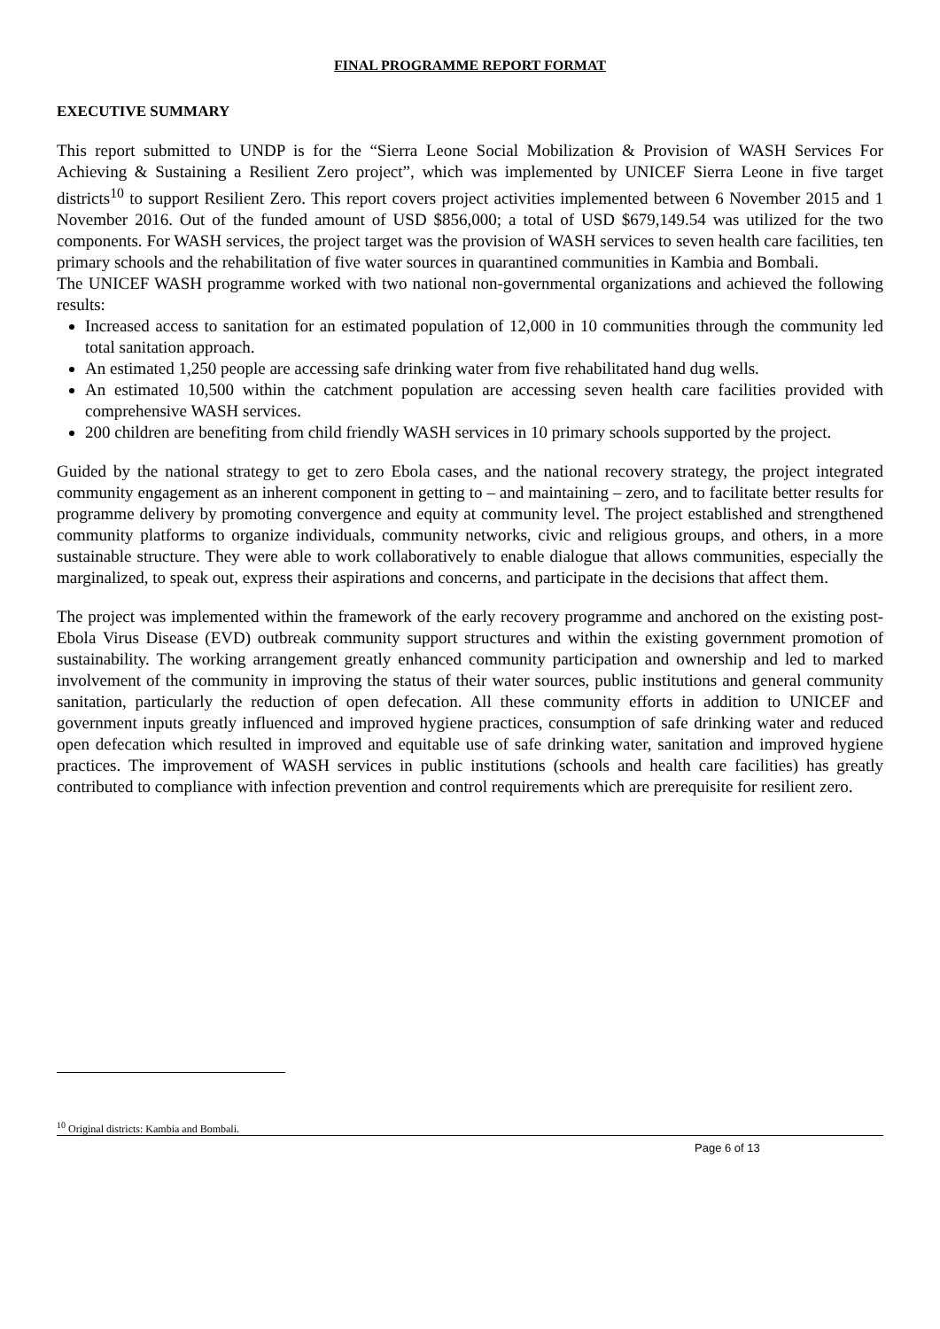FINAL PROGRAMME REPORT FORMAT
EXECUTIVE SUMMARY
This report submitted to UNDP is for the “Sierra Leone Social Mobilization & Provision of WASH Services For Achieving & Sustaining a Resilient Zero project”, which was implemented by UNICEF Sierra Leone in five target districts<sup>10</sup> to support Resilient Zero. This report covers project activities implemented between 6 November 2015 and 1 November 2016. Out of the funded amount of USD $856,000; a total of USD $679,149.54 was utilized for the two components. For WASH services, the project target was the provision of WASH services to seven health care facilities, ten primary schools and the rehabilitation of five water sources in quarantined communities in Kambia and Bombali.
The UNICEF WASH programme worked with two national non-governmental organizations and achieved the following results:
Increased access to sanitation for an estimated population of 12,000 in 10 communities through the community led total sanitation approach.
An estimated 1,250 people are accessing safe drinking water from five rehabilitated hand dug wells.
An estimated 10,500 within the catchment population are accessing seven health care facilities provided with comprehensive WASH services.
200 children are benefiting from child friendly WASH services in 10 primary schools supported by the project.
Guided by the national strategy to get to zero Ebola cases, and the national recovery strategy, the project integrated community engagement as an inherent component in getting to – and maintaining – zero, and to facilitate better results for programme delivery by promoting convergence and equity at community level. The project established and strengthened community platforms to organize individuals, community networks, civic and religious groups, and others, in a more sustainable structure. They were able to work collaboratively to enable dialogue that allows communities, especially the marginalized, to speak out, express their aspirations and concerns, and participate in the decisions that affect them.
The project was implemented within the framework of the early recovery programme and anchored on the existing post-Ebola Virus Disease (EVD) outbreak community support structures and within the existing government promotion of sustainability. The working arrangement greatly enhanced community participation and ownership and led to marked involvement of the community in improving the status of their water sources, public institutions and general community sanitation, particularly the reduction of open defecation. All these community efforts in addition to UNICEF and government inputs greatly influenced and improved hygiene practices, consumption of safe drinking water and reduced open defecation which resulted in improved and equitable use of safe drinking water, sanitation and improved hygiene practices. The improvement of WASH services in public institutions (schools and health care facilities) has greatly contributed to compliance with infection prevention and control requirements which are prerequisite for resilient zero.
<sup>10</sup> Original districts: Kambia and Bombali.
Page 6 of 13